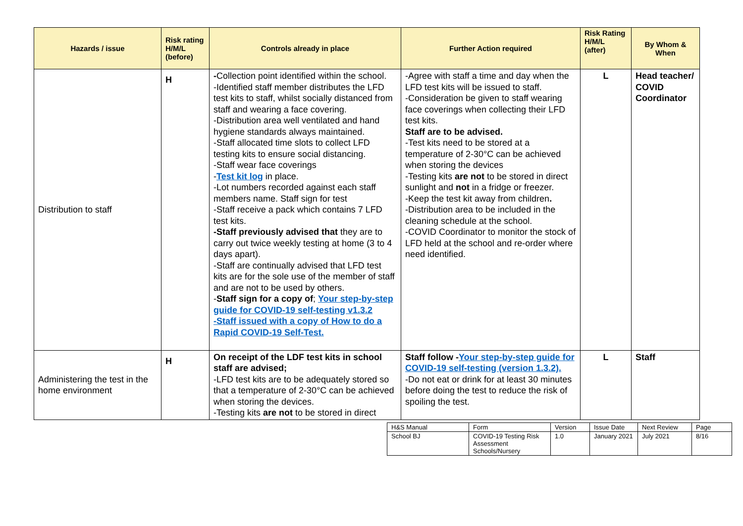| Hazards / issue | Risk rating H/M/L (before) | Controls already in place | Further Action required | Risk Rating H/M/L (after) | By Whom & When |
| --- | --- | --- | --- | --- | --- |
| Distribution to staff | H | - Collection point identified within the school. -Identified staff member distributes the LFD test kits to staff, whilst socially distanced from staff and wearing a face covering. -Distribution area well ventilated and hand hygiene standards always maintained. -Staff allocated time slots to collect LFD testing kits to ensure social distancing. -Staff wear face coverings - Test kit log in place. -Lot numbers recorded against each staff members name. Staff sign for test -Staff receive a pack which contains 7 LFD test kits. -Staff previously advised that they are to carry out twice weekly testing at home (3 to 4 days apart). -Staff are continually advised that LFD test kits are for the sole use of the member of staff and are not to be used by others. - Staff sign for a copy of ; Your step-by-step guide for COVID-19 self-testing v1.3.2 -Staff issued with a copy of How to do a Rapid COVID-19 Self-Test. | -Agree with staff a time and day when the LFD test kits will be issued to staff. -Consideration be given to staff wearing face coverings when collecting their LFD test kits. Staff are to be advised. -Test kits need to be stored at a temperature of 2-30°C can be achieved when storing the devices -Testing kits are not to be stored in direct sunlight and not in a fridge or freezer. -Keep the test kit away from children . -Distribution area to be included in the cleaning schedule at the school. -COVID Coordinator to monitor the stock of LFD held at the school and re-order where need identified. | L | Head teacher/ COVID Coordinator |
| Administering the test in the home environment | H | On receipt of the LDF test kits in school staff are advised; -LFD test kits are to be adequately stored so that a temperature of 2-30°C can be achieved when storing the devices. -Testing kits are not to be stored in direct | Staff follow - Your step-by-step guide for COVID-19 self-testing (version 1.3.2). -Do not eat or drink for at least 30 minutes before doing the test to reduce the risk of spoiling the test. | L | Staff |
| H&S Manual | Form | Version | Issue Date | Next Review | Page |
| School BJ | COVID-19 Testing Risk Assessment Schools/Nursery | 1.0 | January 2021 | July 2021 | 8/16 |